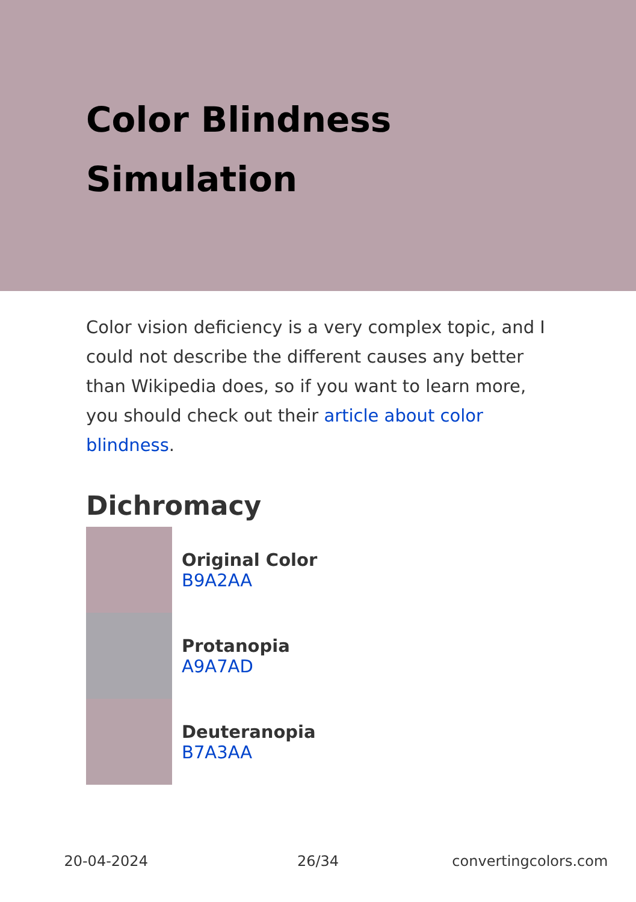Color Blindness
Simulation
Color vision deficiency is a very complex topic, and I could not describe the different causes any better than Wikipedia does, so if you want to learn more, you should check out their article about color blindness.
Dichromacy
Original Color
B9A2AA
Protanopia
A9A7AD
Deuteranopia
B7A3AA
20-04-2024 26/34 convertingcolors.com